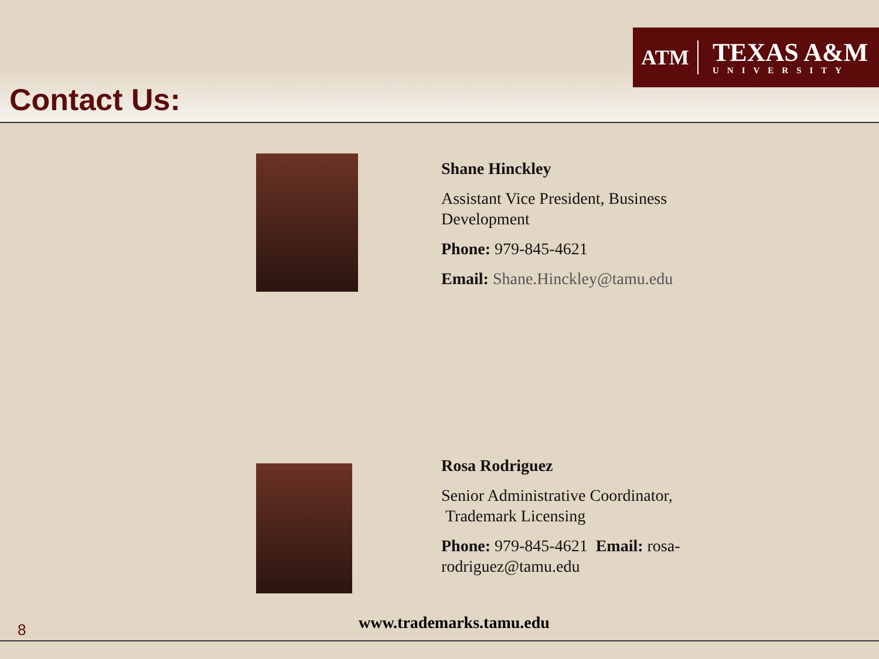ATM
TEXAS A&M
UNIVERSITY
Contact Us:
Shane Hinckley
Assistant Vice President, Business Development
Phone: 979-845-4621
Email: Shane.Hinckley@tamu.edu
Rosa Rodriguez
Senior Administrative Coordinator, Trademark Licensing
Phone: 979-845-4621 Email: rosa-rodriguez@tamu.edu
8 www.trademarks.tamu.edu